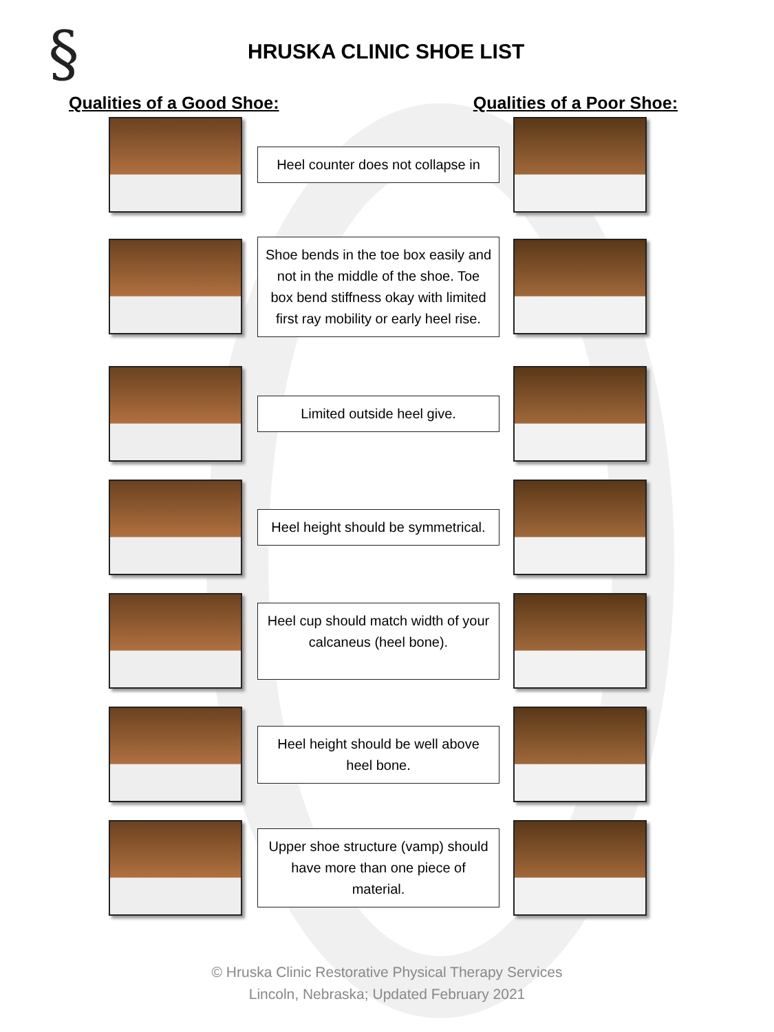§
HRUSKA CLINIC SHOE LIST
Qualities of a Good Shoe: Qualities of a Poor Shoe:
Heel counter does not collapse in
Shoe bends in the toe box easily and not in the middle of the shoe. Toe box bend stiffness okay with limited first ray mobility or early heel rise.
Limited outside heel give.
Heel height should be symmetrical.
Heel cup should match width of your calcaneus (heel bone).
Heel height should be well above heel bone.
Upper shoe structure (vamp) should have more than one piece of material.
© Hruska Clinic Restorative Physical Therapy Services
Lincoln, Nebraska; Updated February 2021